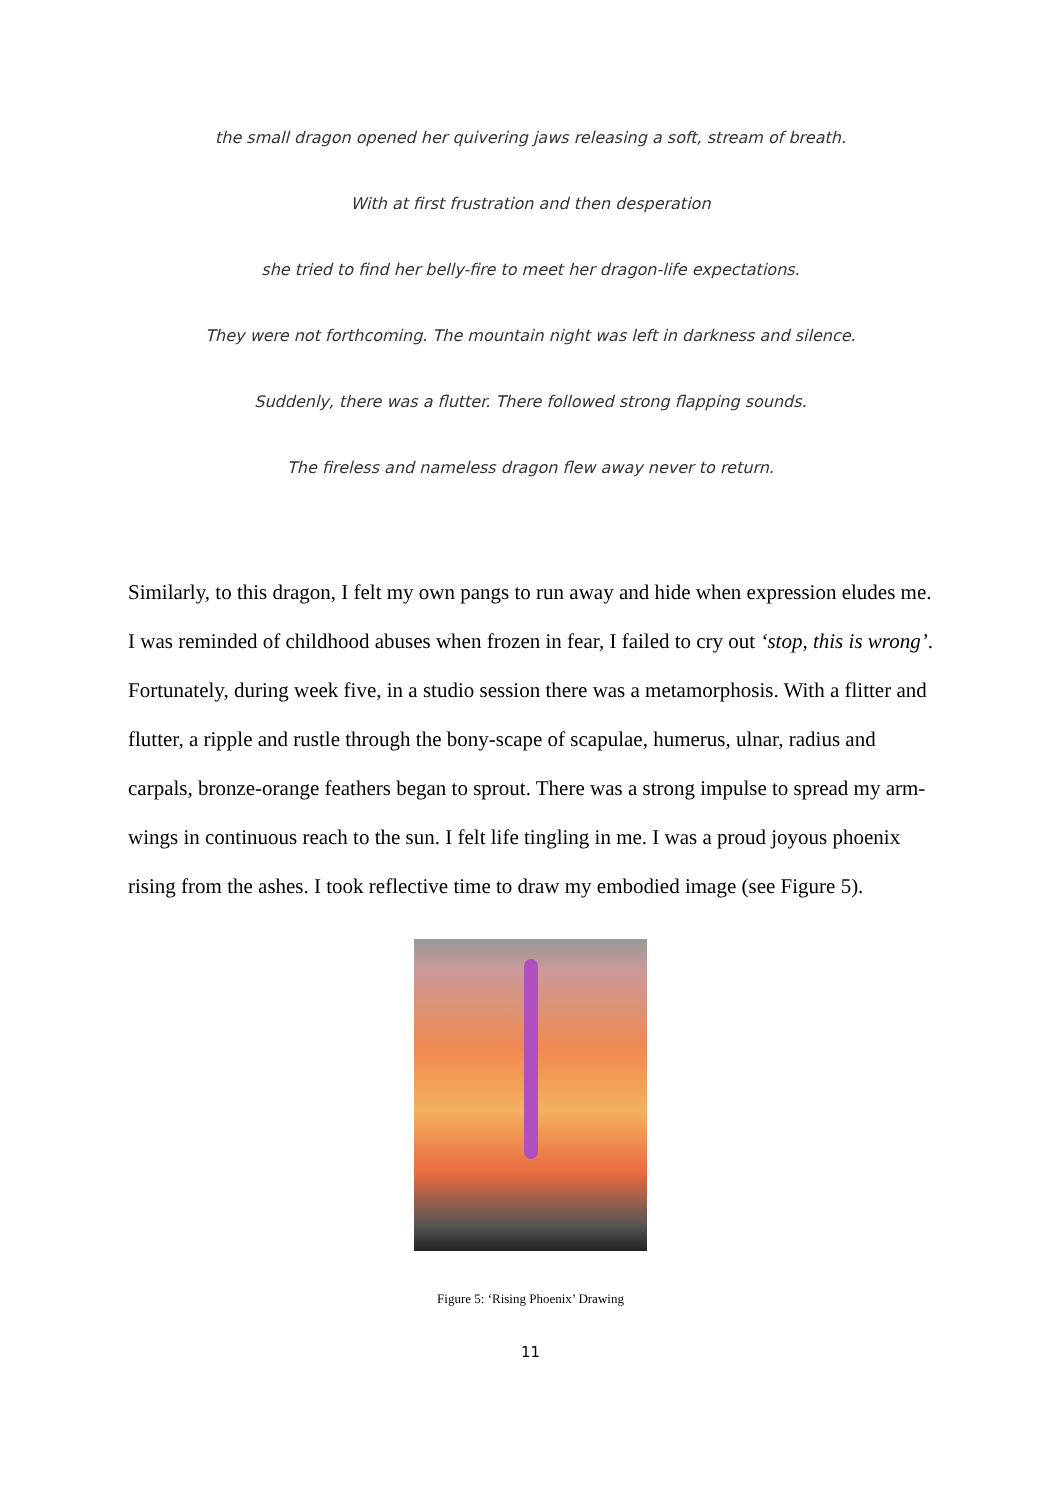the small dragon opened her quivering jaws releasing a soft, stream of breath.
With at first frustration and then desperation
she tried to find her belly-fire to meet her dragon-life expectations.
They were not forthcoming. The mountain night was left in darkness and silence.
Suddenly, there was a flutter. There followed strong flapping sounds.
The fireless and nameless dragon flew away never to return.
Similarly, to this dragon, I felt my own pangs to run away and hide when expression eludes me. I was reminded of childhood abuses when frozen in fear, I failed to cry out ‘stop, this is wrong’. Fortunately, during week five, in a studio session there was a metamorphosis. With a flitter and flutter, a ripple and rustle through the bony-scape of scapulae, humerus, ulnar, radius and carpals, bronze-orange feathers began to sprout. There was a strong impulse to spread my arm-wings in continuous reach to the sun. I felt life tingling in me. I was a proud joyous phoenix rising from the ashes. I took reflective time to draw my embodied image (see Figure 5).
Figure 5: ‘Rising Phoenix’ Drawing
11